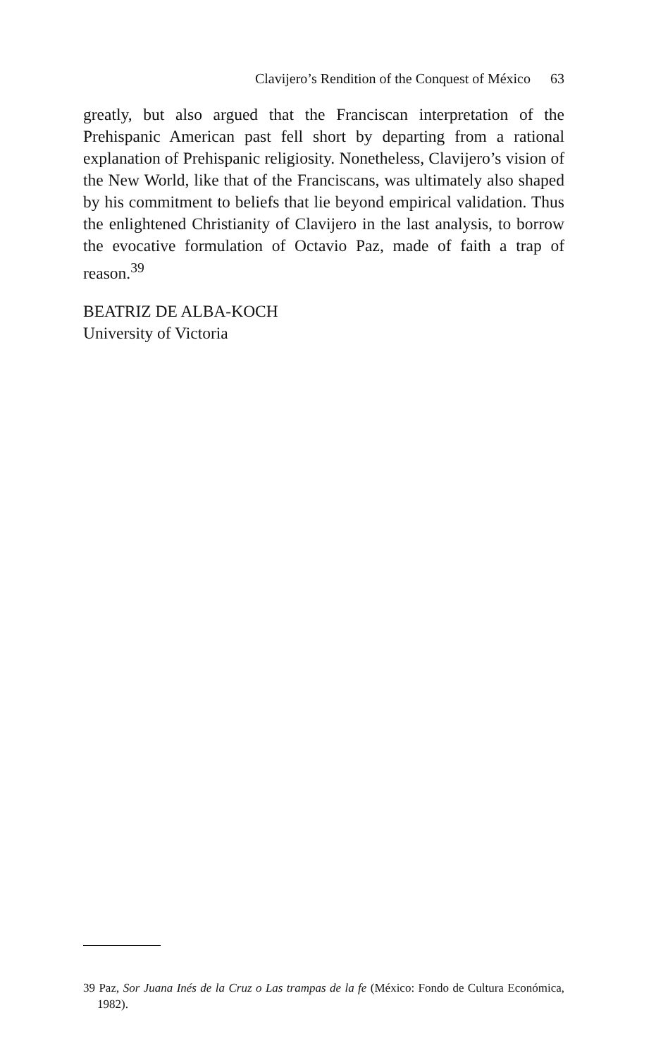Clavijero’s Rendition of the Conquest of México 63
greatly, but also argued that the Franciscan interpretation of the Prehispanic American past fell short by departing from a rational explanation of Prehispanic religiosity. Nonetheless, Clavijero’s vision of the New World, like that of the Franciscans, was ultimately also shaped by his commitment to beliefs that lie beyond empirical validation. Thus the enlightened Christianity of Clavijero in the last analysis, to borrow the evocative formulation of Octavio Paz, made of faith a trap of reason.<sup>39</sup>
BEATRIZ DE ALBA-KOCH
University of Victoria
39 Paz, Sor Juana Inés de la Cruz o Las trampas de la fe (México: Fondo de Cultura Económica, 1982).